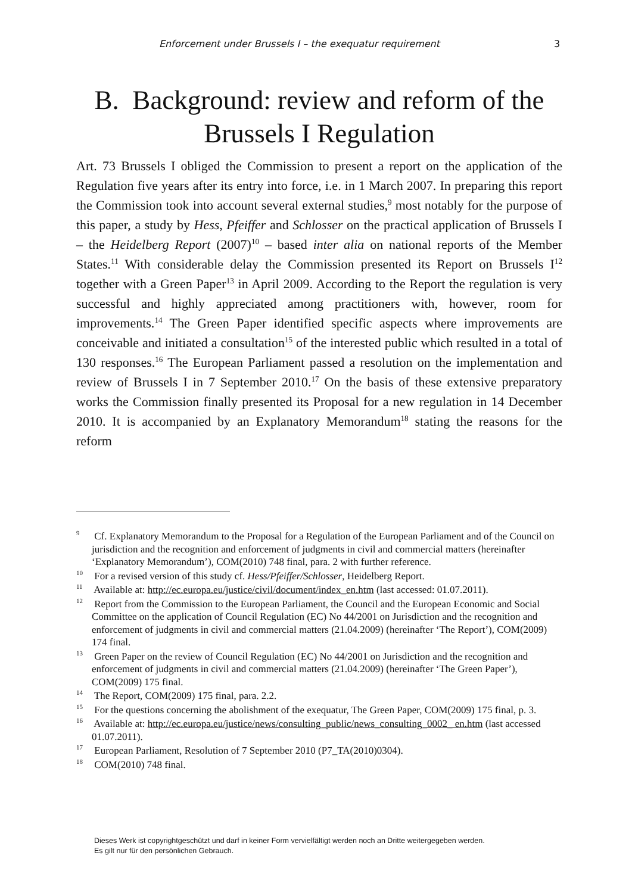Enforcement under Brussels I – the exequatur requirement 3
B. Background: review and reform of the Brussels I Regulation
Art. 73 Brussels I obliged the Commission to present a report on the application of the Regulation five years after its entry into force, i.e. in 1 March 2007. In preparing this report the Commission took into account several external studies,<sup>9</sup> most notably for the purpose of this paper, a study by Hess, Pfeiffer and Schlosser on the practical application of Brussels I – the Heidelberg Report (2007)<sup>10</sup> – based inter alia on national reports of the Member States.<sup>11</sup> With considerable delay the Commission presented its Report on Brussels I<sup>12</sup> together with a Green Paper<sup>13</sup> in April 2009. According to the Report the regulation is very successful and highly appreciated among practitioners with, however, room for improvements.<sup>14</sup> The Green Paper identified specific aspects where improvements are conceivable and initiated a consultation<sup>15</sup> of the interested public which resulted in a total of 130 responses.<sup>16</sup> The European Parliament passed a resolution on the implementation and review of Brussels I in 7 September 2010.<sup>17</sup> On the basis of these extensive preparatory works the Commission finally presented its Proposal for a new regulation in 14 December 2010. It is accompanied by an Explanatory Memorandum<sup>18</sup> stating the reasons for the reform
<sup>9</sup> Cf. Explanatory Memorandum to the Proposal for a Regulation of the European Parliament and of the Council on jurisdiction and the recognition and enforcement of judgments in civil and commercial matters (hereinafter ‘Explanatory Memorandum’), COM(2010) 748 final, para. 2 with further reference.
<sup>10</sup> For a revised version of this study cf. Hess/Pfeiffer/Schlosser, Heidelberg Report.
<sup>11</sup> Available at: http://ec.europa.eu/justice/civil/document/index_en.htm (last accessed: 01.07.2011).
<sup>12</sup> Report from the Commission to the European Parliament, the Council and the European Economic and Social Committee on the application of Council Regulation (EC) No 44/2001 on Jurisdiction and the recognition and enforcement of judgments in civil and commercial matters (21.04.2009) (hereinafter ‘The Report’), COM(2009) 174 final.
<sup>13</sup> Green Paper on the review of Council Regulation (EC) No 44/2001 on Jurisdiction and the recognition and enforcement of judgments in civil and commercial matters (21.04.2009) (hereinafter ‘The Green Paper’), COM(2009) 175 final.
<sup>14</sup> The Report, COM(2009) 175 final, para. 2.2.
<sup>15</sup> For the questions concerning the abolishment of the exequatur, The Green Paper, COM(2009) 175 final, p. 3.
<sup>16</sup> Available at: http://ec.europa.eu/justice/news/consulting_public/news_consulting_0002_ en.htm (last accessed 01.07.2011).
<sup>17</sup> European Parliament, Resolution of 7 September 2010 (P7_TA(2010)0304).
<sup>18</sup> COM(2010) 748 final.
Dieses Werk ist copyrightgeschützt und darf in keiner Form vervielfältigt werden noch an Dritte weitergegeben werden.
Es gilt nur für den persönlichen Gebrauch.